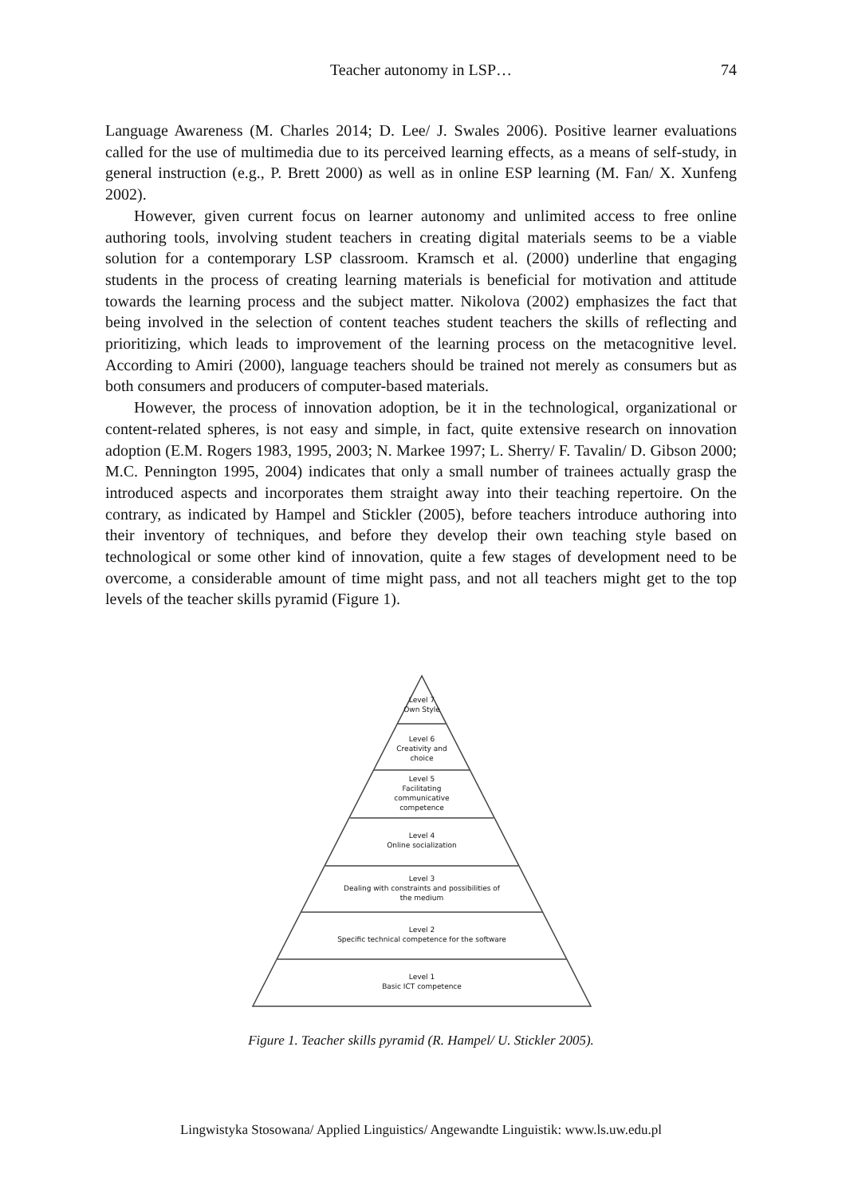Teacher autonomy in LSP…
74
Language Awareness (M. Charles 2014; D. Lee/ J. Swales 2006). Positive learner evaluations called for the use of multimedia due to its perceived learning effects, as a means of self-study, in general instruction (e.g., P. Brett 2000) as well as in online ESP learning (M. Fan/ X. Xunfeng 2002).
However, given current focus on learner autonomy and unlimited access to free online authoring tools, involving student teachers in creating digital materials seems to be a viable solution for a contemporary LSP classroom. Kramsch et al. (2000) underline that engaging students in the process of creating learning materials is beneficial for motivation and attitude towards the learning process and the subject matter. Nikolova (2002) emphasizes the fact that being involved in the selection of content teaches student teachers the skills of reflecting and prioritizing, which leads to improvement of the learning process on the metacognitive level. According to Amiri (2000), language teachers should be trained not merely as consumers but as both consumers and producers of computer-based materials.
However, the process of innovation adoption, be it in the technological, organizational or content-related spheres, is not easy and simple, in fact, quite extensive research on innovation adoption (E.M. Rogers 1983, 1995, 2003; N. Markee 1997; L. Sherry/ F. Tavalin/ D. Gibson 2000; M.C. Pennington 1995, 2004) indicates that only a small number of trainees actually grasp the introduced aspects and incorporates them straight away into their teaching repertoire. On the contrary, as indicated by Hampel and Stickler (2005), before teachers introduce authoring into their inventory of techniques, and before they develop their own teaching style based on technological or some other kind of innovation, quite a few stages of development need to be overcome, a considerable amount of time might pass, and not all teachers might get to the top levels of the teacher skills pyramid (Figure 1).
Level 7
Own Style
Level 6
Creativity and
choice
Level 5
Facilitating
communicative
competence
Level 4
Online socialization
Level 3
Dealing with constraints and possibilities of
the medium
Level 2
Specific technical competence for the software
Level 1
Basic ICT competence
Figure 1. Teacher skills pyramid (R. Hampel/ U. Stickler 2005).
Lingwistyka Stosowana/ Applied Linguistics/ Angewandte Linguistik: www.ls.uw.edu.pl